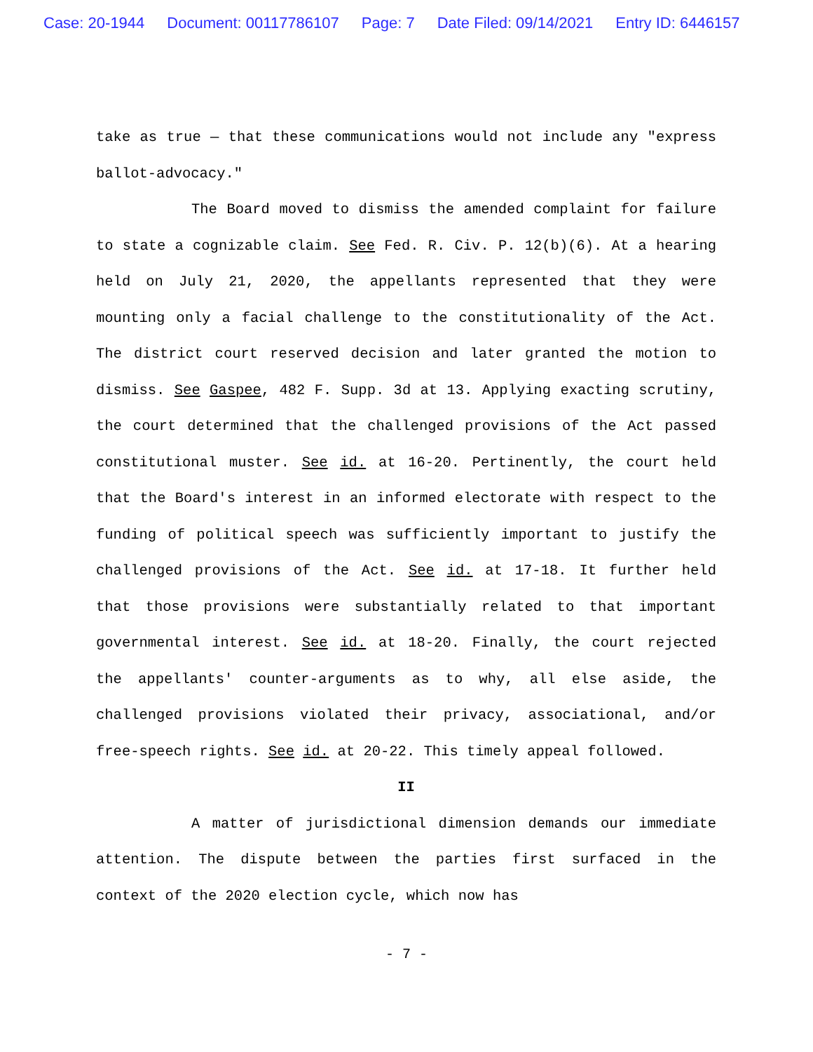Case: 20-1944 Document: 00117786107 Page: 7 Date Filed: 09/14/2021 Entry ID: 6446157
take as true — that these communications would not include any "express ballot-advocacy."
The Board moved to dismiss the amended complaint for failure to state a cognizable claim. See Fed. R. Civ. P. 12(b)(6). At a hearing held on July 21, 2020, the appellants represented that they were mounting only a facial challenge to the constitutionality of the Act. The district court reserved decision and later granted the motion to dismiss. See Gaspee, 482 F. Supp. 3d at 13. Applying exacting scrutiny, the court determined that the challenged provisions of the Act passed constitutional muster. See id. at 16-20. Pertinently, the court held that the Board's interest in an informed electorate with respect to the funding of political speech was sufficiently important to justify the challenged provisions of the Act. See id. at 17-18. It further held that those provisions were substantially related to that important governmental interest. See id. at 18-20. Finally, the court rejected the appellants' counter-arguments as to why, all else aside, the challenged provisions violated their privacy, associational, and/or free-speech rights. See id. at 20-22. This timely appeal followed.
II
A matter of jurisdictional dimension demands our immediate attention. The dispute between the parties first surfaced in the context of the 2020 election cycle, which now has
- 7 -